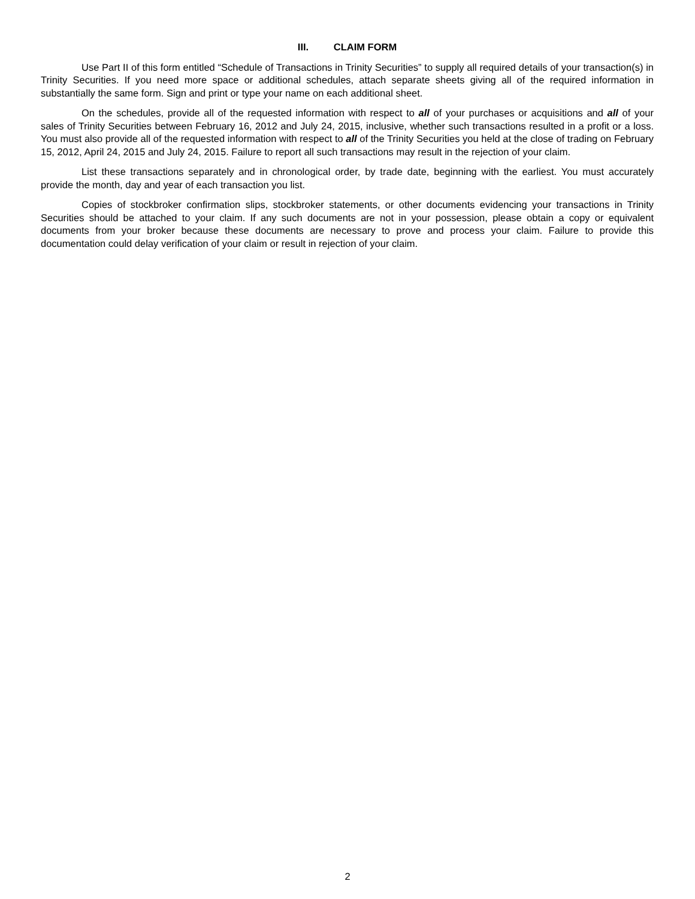III. CLAIM FORM
Use Part II of this form entitled “Schedule of Transactions in Trinity Securities” to supply all required details of your transaction(s) in Trinity Securities. If you need more space or additional schedules, attach separate sheets giving all of the required information in substantially the same form. Sign and print or type your name on each additional sheet.
On the schedules, provide all of the requested information with respect to all of your purchases or acquisitions and all of your sales of Trinity Securities between February 16, 2012 and July 24, 2015, inclusive, whether such transactions resulted in a profit or a loss. You must also provide all of the requested information with respect to all of the Trinity Securities you held at the close of trading on February 15, 2012, April 24, 2015 and July 24, 2015. Failure to report all such transactions may result in the rejection of your claim.
List these transactions separately and in chronological order, by trade date, beginning with the earliest. You must accurately provide the month, day and year of each transaction you list.
Copies of stockbroker confirmation slips, stockbroker statements, or other documents evidencing your transactions in Trinity Securities should be attached to your claim. If any such documents are not in your possession, please obtain a copy or equivalent documents from your broker because these documents are necessary to prove and process your claim. Failure to provide this documentation could delay verification of your claim or result in rejection of your claim.
2